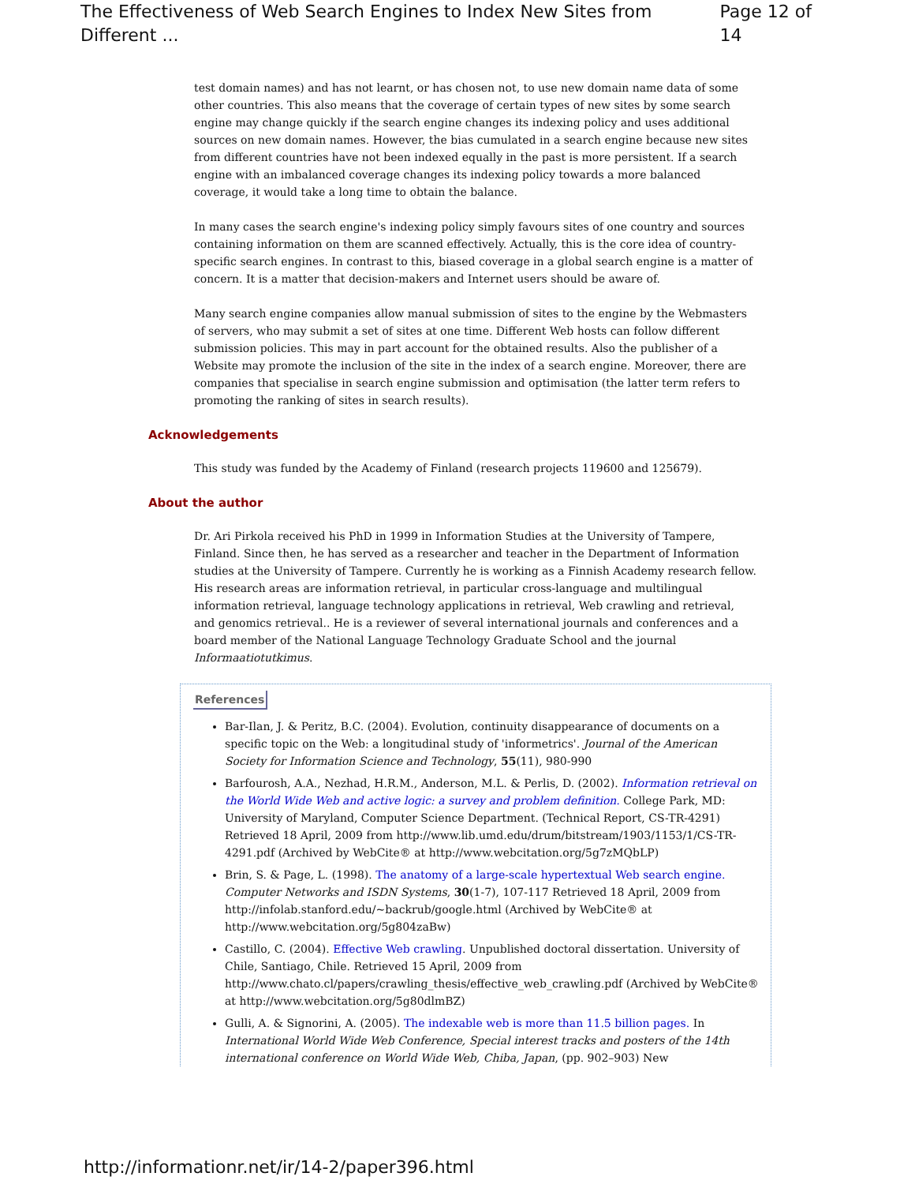The Effectiveness of Web Search Engines to Index New Sites from Different ... Page 12 of 14
test domain names) and has not learnt, or has chosen not, to use new domain name data of some other countries. This also means that the coverage of certain types of new sites by some search engine may change quickly if the search engine changes its indexing policy and uses additional sources on new domain names. However, the bias cumulated in a search engine because new sites from different countries have not been indexed equally in the past is more persistent. If a search engine with an imbalanced coverage changes its indexing policy towards a more balanced coverage, it would take a long time to obtain the balance.
In many cases the search engine's indexing policy simply favours sites of one country and sources containing information on them are scanned effectively. Actually, this is the core idea of country-specific search engines. In contrast to this, biased coverage in a global search engine is a matter of concern. It is a matter that decision-makers and Internet users should be aware of.
Many search engine companies allow manual submission of sites to the engine by the Webmasters of servers, who may submit a set of sites at one time. Different Web hosts can follow different submission policies. This may in part account for the obtained results. Also the publisher of a Website may promote the inclusion of the site in the index of a search engine. Moreover, there are companies that specialise in search engine submission and optimisation (the latter term refers to promoting the ranking of sites in search results).
Acknowledgements
This study was funded by the Academy of Finland (research projects 119600 and 125679).
About the author
Dr. Ari Pirkola received his PhD in 1999 in Information Studies at the University of Tampere, Finland. Since then, he has served as a researcher and teacher in the Department of Information studies at the University of Tampere. Currently he is working as a Finnish Academy research fellow. His research areas are information retrieval, in particular cross-language and multilingual information retrieval, language technology applications in retrieval, Web crawling and retrieval, and genomics retrieval.. He is a reviewer of several international journals and conferences and a board member of the National Language Technology Graduate School and the journal Informaatiotutkimus.
References
Bar-Ilan, J. & Peritz, B.C. (2004). Evolution, continuity disappearance of documents on a specific topic on the Web: a longitudinal study of 'informetrics'. Journal of the American Society for Information Science and Technology, 55(11), 980-990
Barfourosh, A.A., Nezhad, H.R.M., Anderson, M.L. & Perlis, D. (2002). Information retrieval on the World Wide Web and active logic: a survey and problem definition. College Park, MD: University of Maryland, Computer Science Department. (Technical Report, CS-TR-4291) Retrieved 18 April, 2009 from http://www.lib.umd.edu/drum/bitstream/1903/1153/1/CS-TR-4291.pdf (Archived by WebCite® at http://www.webcitation.org/5g7zMQbLP)
Brin, S. & Page, L. (1998). The anatomy of a large-scale hypertextual Web search engine. Computer Networks and ISDN Systems, 30(1-7), 107-117 Retrieved 18 April, 2009 from http://infolab.stanford.edu/~backrub/google.html (Archived by WebCite® at http://www.webcitation.org/5g804zaBw)
Castillo, C. (2004). Effective Web crawling. Unpublished doctoral dissertation. University of Chile, Santiago, Chile. Retrieved 15 April, 2009 from http://www.chato.cl/papers/crawling_thesis/effective_web_crawling.pdf (Archived by WebCite® at http://www.webcitation.org/5g80dlmBZ)
Gulli, A. & Signorini, A. (2005). The indexable web is more than 11.5 billion pages. In International World Wide Web Conference, Special interest tracks and posters of the 14th international conference on World Wide Web, Chiba, Japan, (pp. 902–903) New
http://informationr.net/ir/14-2/paper396.html